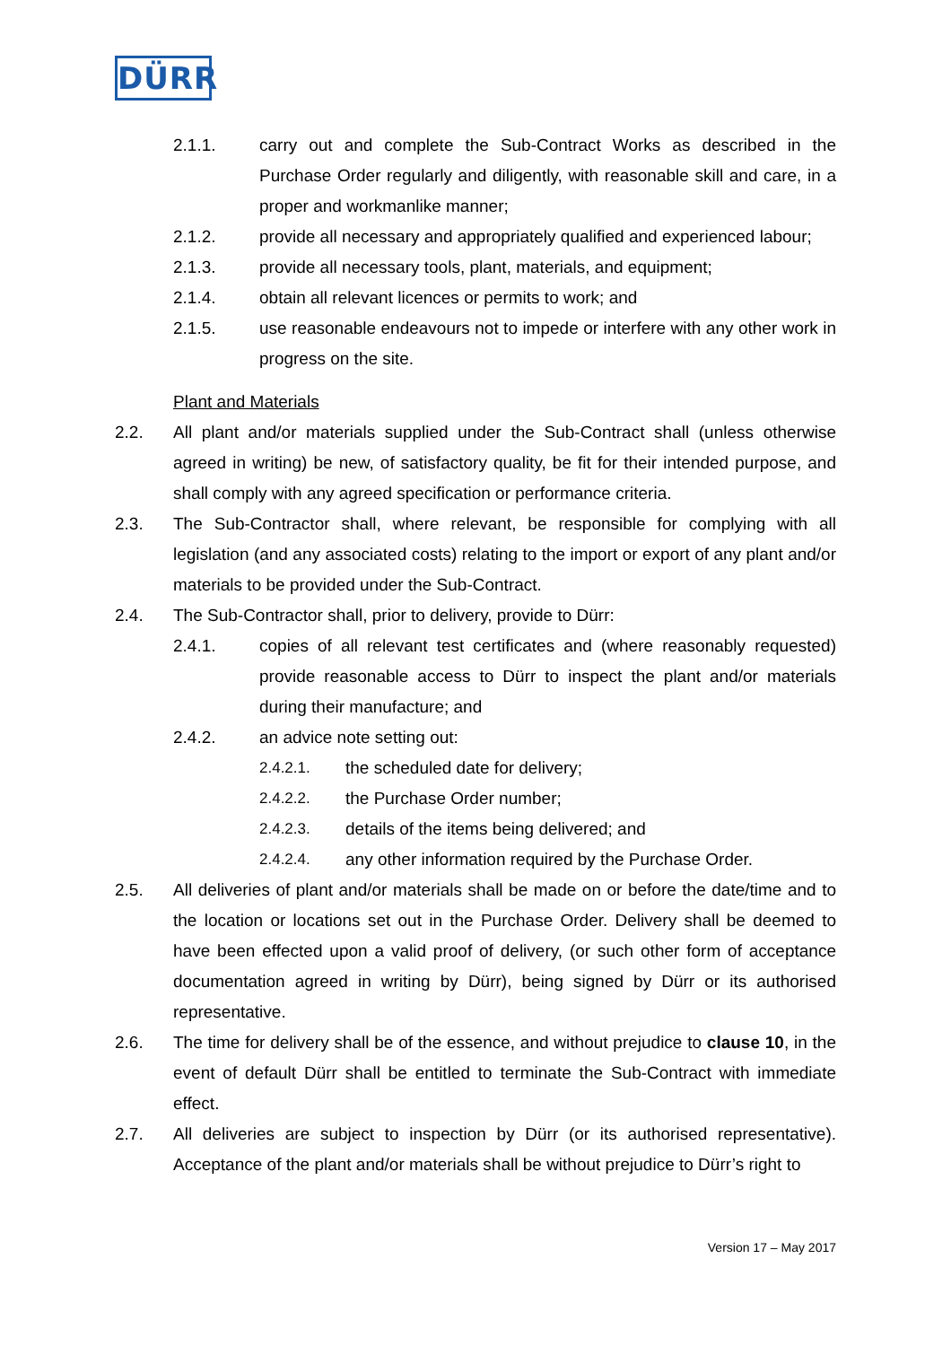DÜRR
2.1.1. carry out and complete the Sub-Contract Works as described in the Purchase Order regularly and diligently, with reasonable skill and care, in a proper and workmanlike manner;
2.1.2. provide all necessary and appropriately qualified and experienced labour;
2.1.3. provide all necessary tools, plant, materials, and equipment;
2.1.4. obtain all relevant licences or permits to work; and
2.1.5. use reasonable endeavours not to impede or interfere with any other work in progress on the site.
Plant and Materials
2.2. All plant and/or materials supplied under the Sub-Contract shall (unless otherwise agreed in writing) be new, of satisfactory quality, be fit for their intended purpose, and shall comply with any agreed specification or performance criteria.
2.3. The Sub-Contractor shall, where relevant, be responsible for complying with all legislation (and any associated costs) relating to the import or export of any plant and/or materials to be provided under the Sub-Contract.
2.4. The Sub-Contractor shall, prior to delivery, provide to Dürr:
2.4.1. copies of all relevant test certificates and (where reasonably requested) provide reasonable access to Dürr to inspect the plant and/or materials during their manufacture; and
2.4.2. an advice note setting out:
2.4.2.1. the scheduled date for delivery;
2.4.2.2. the Purchase Order number;
2.4.2.3. details of the items being delivered; and
2.4.2.4. any other information required by the Purchase Order.
2.5. All deliveries of plant and/or materials shall be made on or before the date/time and to the location or locations set out in the Purchase Order. Delivery shall be deemed to have been effected upon a valid proof of delivery, (or such other form of acceptance documentation agreed in writing by Dürr), being signed by Dürr or its authorised representative.
2.6. The time for delivery shall be of the essence, and without prejudice to clause 10, in the event of default Dürr shall be entitled to terminate the Sub-Contract with immediate effect.
2.7. All deliveries are subject to inspection by Dürr (or its authorised representative). Acceptance of the plant and/or materials shall be without prejudice to Dürr’s right to
Version 17 – May 2017